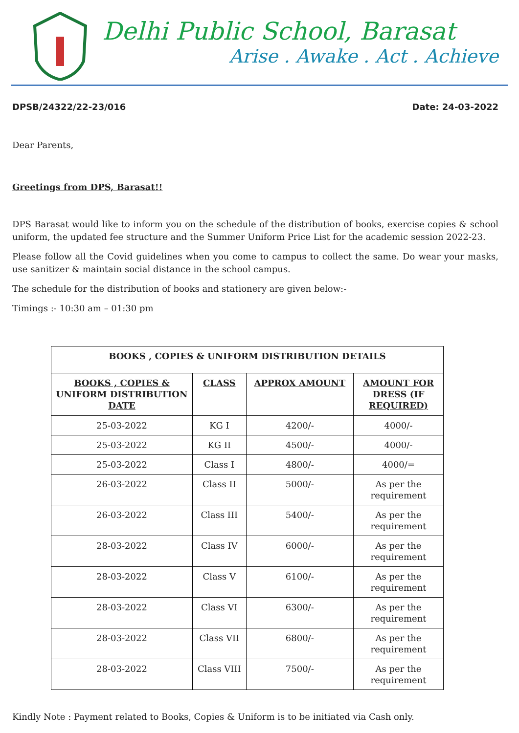Delhi Public School, Barasat
Arise . Awake . Act . Achieve
DPSB/24322/22-23/016 Date: 24-03-2022
Dear Parents,
Greetings from DPS, Barasat!!
DPS Barasat would like to inform you on the schedule of the distribution of books, exercise copies & school uniform, the updated fee structure and the Summer Uniform Price List for the academic session 2022-23.
Please follow all the Covid guidelines when you come to campus to collect the same. Do wear your masks, use sanitizer & maintain social distance in the school campus.
The schedule for the distribution of books and stationery are given below:-
Timings :- 10:30 am – 01:30 pm
| BOOKS , COPIES & UNIFORM DISTRIBUTION DETAILS | | | |
| --- | --- | --- | --- |
| BOOKS , COPIES & UNIFORM DISTRIBUTION DATE | CLASS | APPROX AMOUNT | AMOUNT FOR DRESS (IF REQUIRED) |
| 25-03-2022 | KG I | 4200/- | 4000/- |
| 25-03-2022 | KG II | 4500/- | 4000/- |
| 25-03-2022 | Class I | 4800/- | 4000/= |
| 26-03-2022 | Class II | 5000/- | As per the requirement |
| 26-03-2022 | Class III | 5400/- | As per the requirement |
| 28-03-2022 | Class IV | 6000/- | As per the requirement |
| 28-03-2022 | Class V | 6100/- | As per the requirement |
| 28-03-2022 | Class VI | 6300/- | As per the requirement |
| 28-03-2022 | Class VII | 6800/- | As per the requirement |
| 28-03-2022 | Class VIII | 7500/- | As per the requirement |
Kindly Note : Payment related to Books, Copies & Uniform is to be initiated via Cash only.